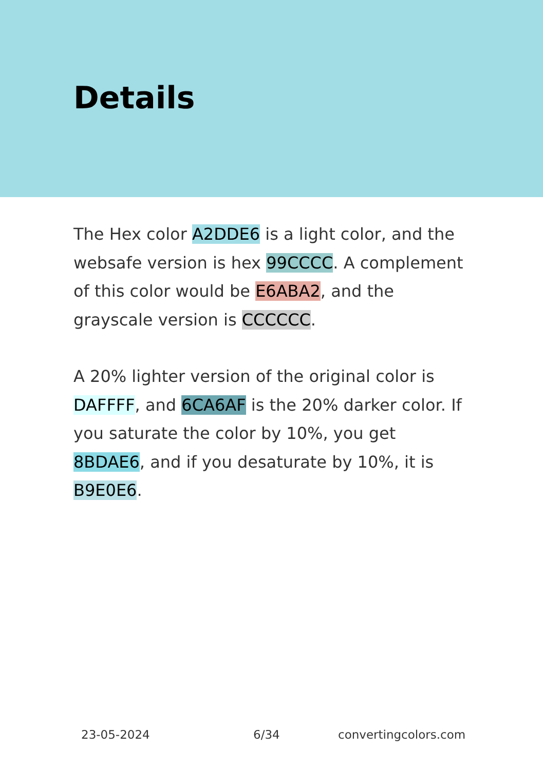Details
The Hex color A2DDE6 is a light color, and the websafe version is hex 99CCCC. A complement of this color would be E6ABA2, and the grayscale version is CCCCCC.
A 20% lighter version of the original color is DAFFFF, and 6CA6AF is the 20% darker color. If you saturate the color by 10%, you get 8BDAE6, and if you desaturate by 10%, it is B9E0E6.
23-05-2024 6/34 convertingcolors.com